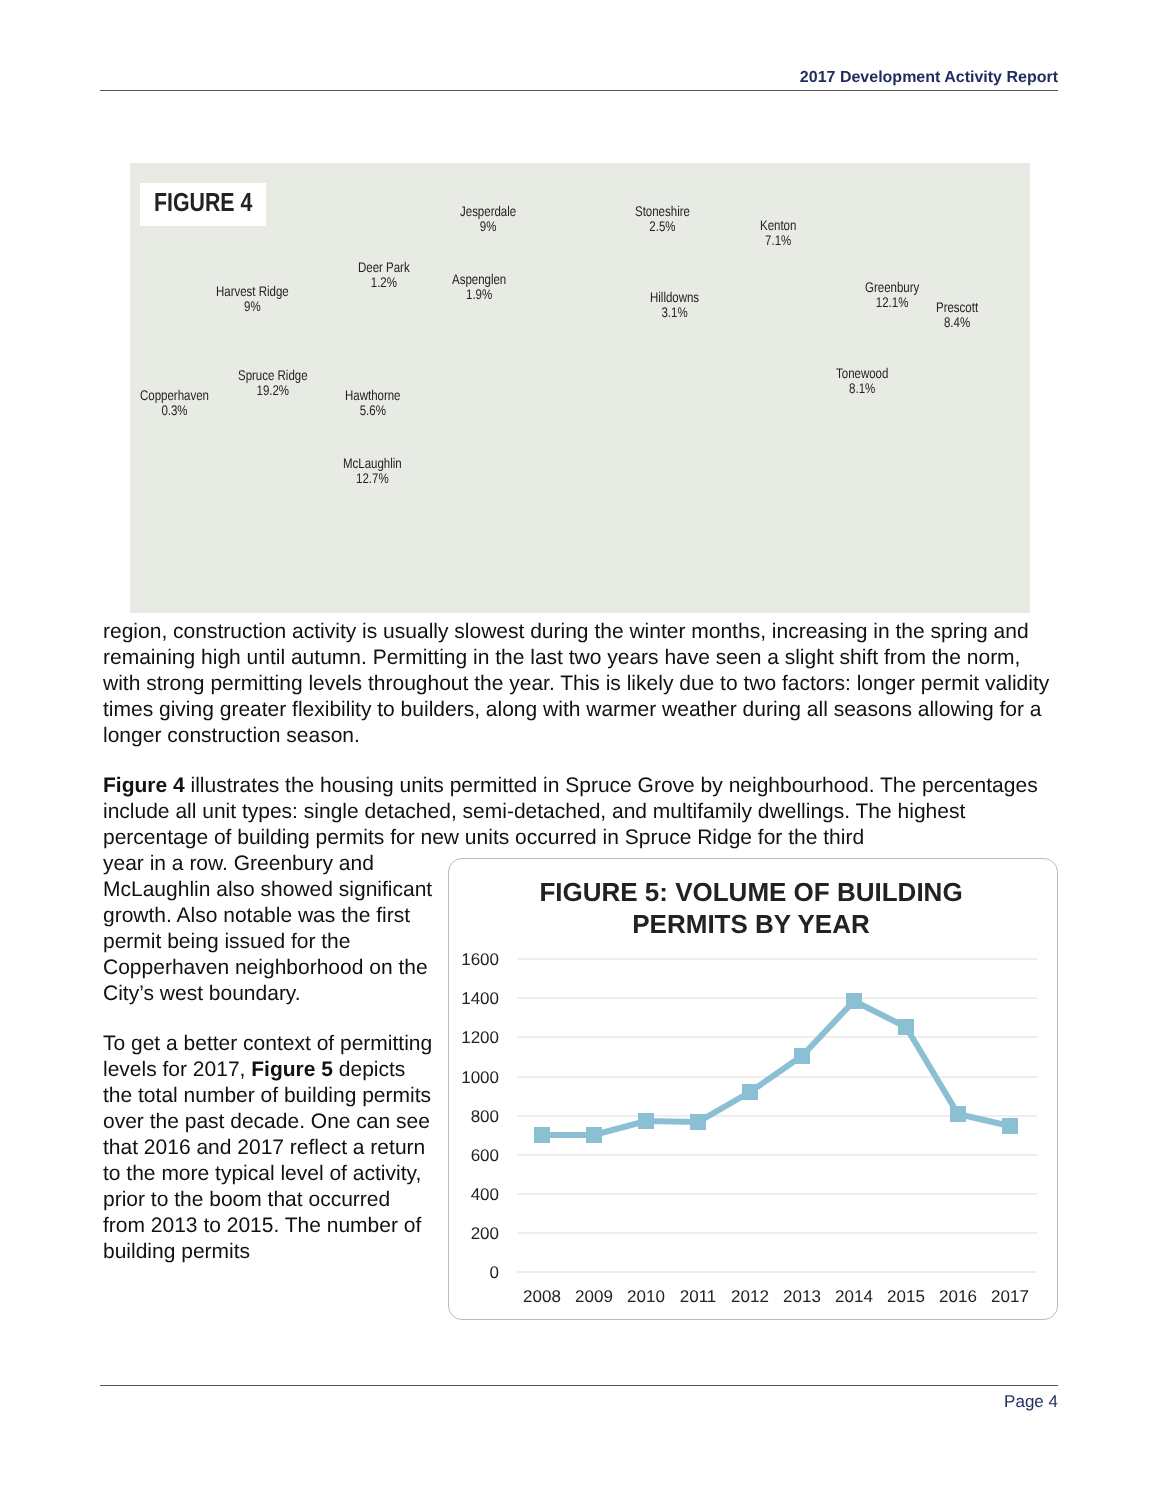2017 Development Activity Report
FIGURE 4 Jesperdale
9%
Stoneshire
2.5% Kenton
7.1%
Deer Park
1.2% Aspenglen
1.9% Harvest Ridge
9%
Hilldowns
3.1%
Greenbury
12.1% Prescott
8.4%
Spruce Ridge
19.2%
Tonewood
8.1% Copperhaven
0.3%
Hawthorne
5.6%
McLaughlin
12.7%
region, construction activity is usually slowest during the winter months, increasing in the spring and remaining high until autumn. Permitting in the last two years have seen a slight shift from the norm, with strong permitting levels throughout the year. This is likely due to two factors: longer permit validity times giving greater flexibility to builders, along with warmer weather during all seasons allowing for a longer construction season.
Figure 4 illustrates the housing units permitted in Spruce Grove by neighbourhood. The percentages include all unit types: single detached, semi-detached, and multifamily dwellings. The highest percentage of building permits for new units occurred in Spruce Ridge for the third
year in a row. Greenbury and McLaughlin also showed significant growth. Also notable was the first permit being issued for the Copperhaven neighborhood on the City’s west boundary.
To get a better context of permitting levels for 2017, Figure 5 depicts the total number of building permits over the past decade. One can see that 2016 and 2017 reflect a return to the more typical level of activity, prior to the boom that occurred from 2013 to 2015. The number of building permits
FIGURE 5: VOLUME OF BUILDING
PERMITS BY YEAR
1600
1400
1200
1000
800
600
400
200
0
2008
2009
2010
2011
2012
2013
2014
2015
2016
2017
Page 4